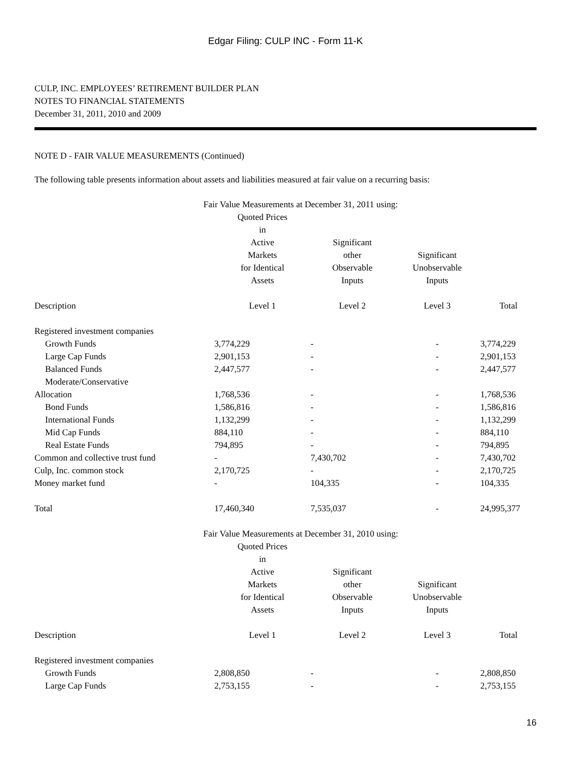Edgar Filing: CULP INC - Form 11-K
CULP, INC. EMPLOYEES’ RETIREMENT BUILDER PLAN
NOTES TO FINANCIAL STATEMENTS
December 31, 2011, 2010 and 2009
NOTE D - FAIR VALUE MEASUREMENTS (Continued)
The following table presents information about assets and liabilities measured at fair value on a recurring basis:
| Fair Value Measurements at December 31, 2011 using: | | | | |
| --- | --- | --- | --- | --- |
| | Quoted Prices in Active Markets for Identical Assets | Significant other Observable Inputs | Significant Unobservable Inputs | |
| Description | Level 1 | Level 2 | Level 3 | Total |
| Registered investment companies | | | | |
| Growth Funds | 3,774,229 | - | - | 3,774,229 |
| Large Cap Funds | 2,901,153 | - | - | 2,901,153 |
| Balanced Funds | 2,447,577 | - | - | 2,447,577 |
| Moderate/Conservative | | | | |
| Allocation | 1,768,536 | - | - | 1,768,536 |
| Bond Funds | 1,586,816 | - | - | 1,586,816 |
| International Funds | 1,132,299 | - | - | 1,132,299 |
| Mid Cap Funds | 884,110 | - | - | 884,110 |
| Real Estate Funds | 794,895 | - | - | 794,895 |
| Common and collective trust fund | - | 7,430,702 | - | 7,430,702 |
| Culp, Inc. common stock | 2,170,725 | - | - | 2,170,725 |
| Money market fund | - | 104,335 | - | 104,335 |
| Total | 17,460,340 | 7,535,037 | - | 24,995,377 |
| Fair Value Measurements at December 31, 2010 using: | | | | |
| | Quoted Prices in Active Markets for Identical Assets | Significant other Observable Inputs | Significant Unobservable Inputs | |
| Description | Level 1 | Level 2 | Level 3 | Total |
| Registered investment companies | | | | |
| Growth Funds | 2,808,850 | - | - | 2,808,850 |
| Large Cap Funds | 2,753,155 | - | - | 2,753,155 |
16